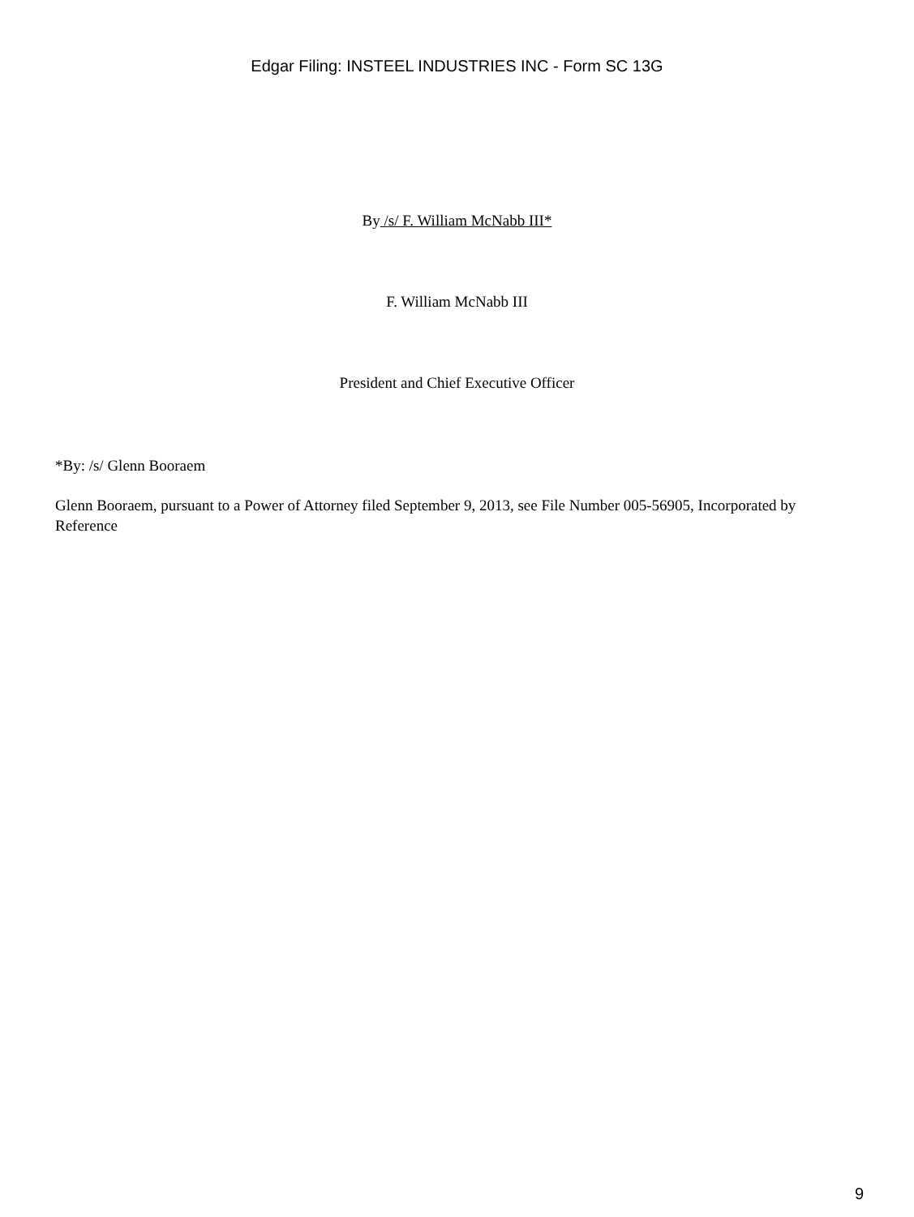Edgar Filing: INSTEEL INDUSTRIES INC - Form SC 13G
By /s/ F. William McNabb III*
F. William McNabb III
President and Chief Executive Officer
*By: /s/ Glenn Booraem
Glenn Booraem, pursuant to a Power of Attorney filed September 9, 2013, see File Number 005-56905, Incorporated by Reference
9